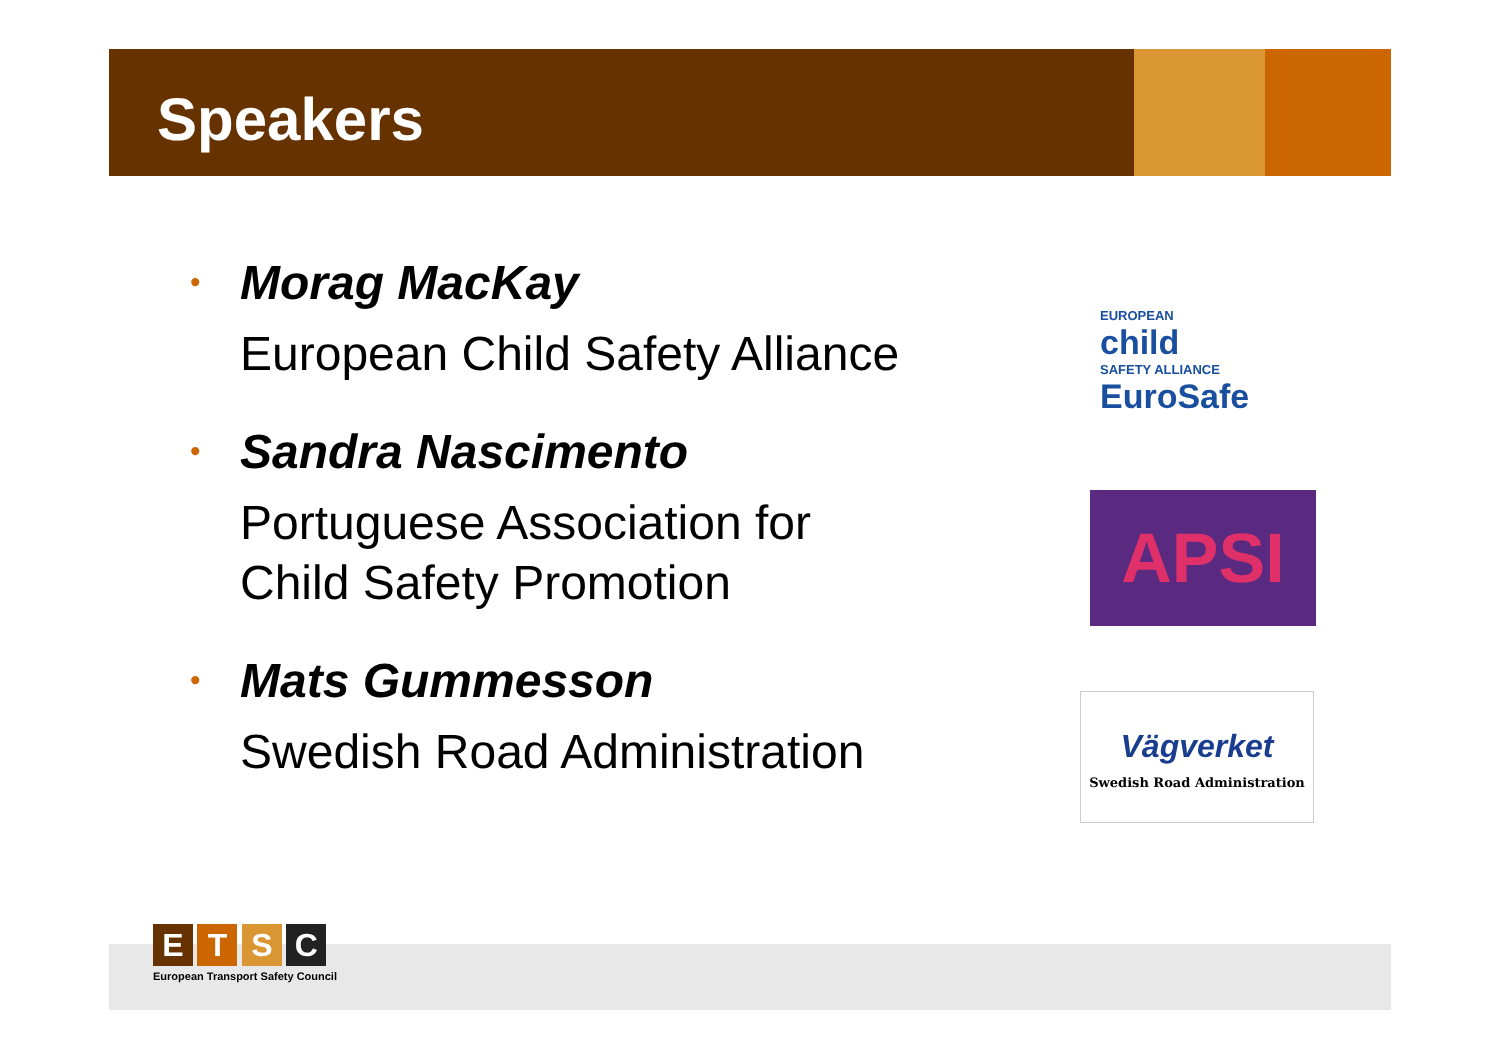Speakers
•
Morag MacKay
European Child Safety Alliance
•
Sandra Nascimento
Portuguese Association for
Child Safety Promotion
•
Mats Gummesson
Swedish Road Administration
EUROPEAN
child
SAFETY ALLIANCE
EuroSafe
APSI
Vägverket
Swedish Road Administration
E T S C
European Transport Safety Council